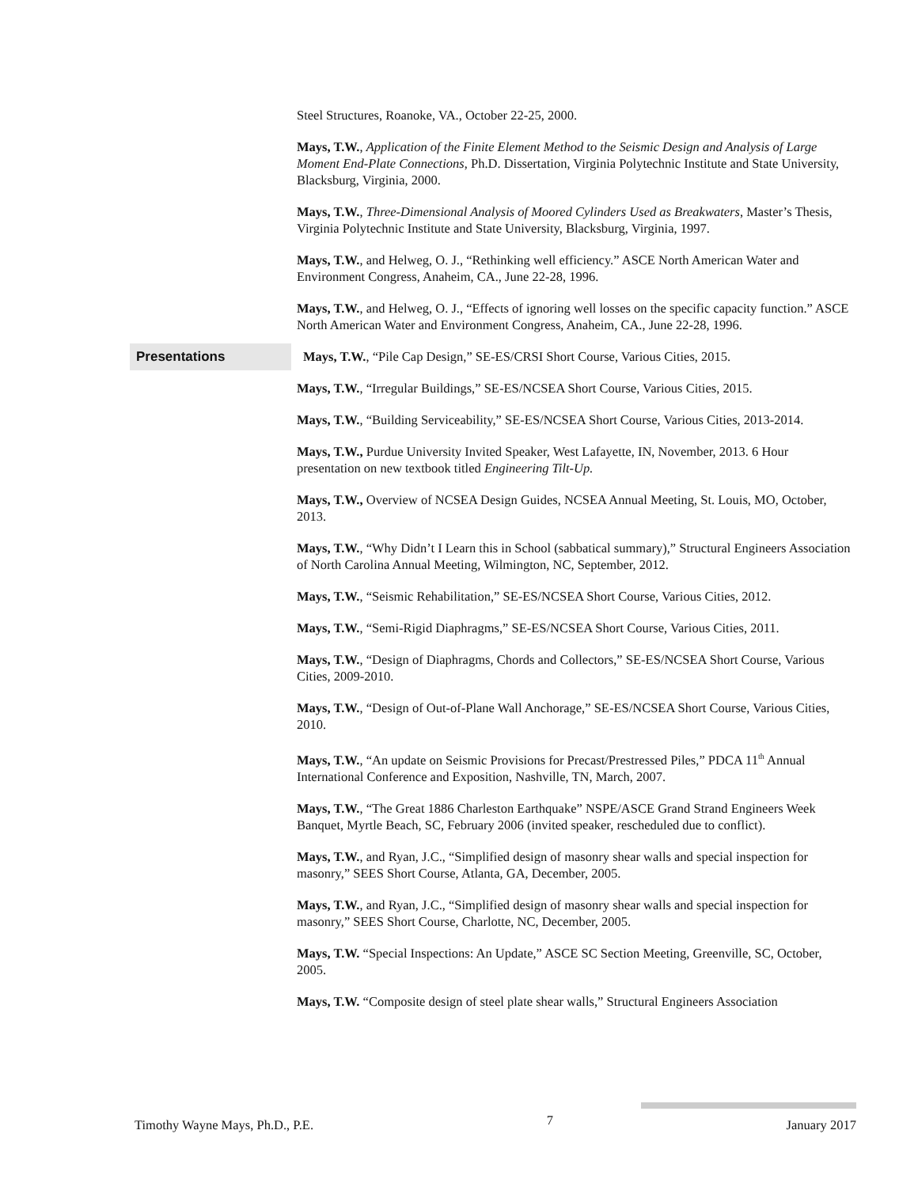Steel Structures, Roanoke, VA., October 22-25, 2000.
Mays, T.W., Application of the Finite Element Method to the Seismic Design and Analysis of Large Moment End-Plate Connections, Ph.D. Dissertation, Virginia Polytechnic Institute and State University, Blacksburg, Virginia, 2000.
Mays, T.W., Three-Dimensional Analysis of Moored Cylinders Used as Breakwaters, Master’s Thesis, Virginia Polytechnic Institute and State University, Blacksburg, Virginia, 1997.
Mays, T.W., and Helweg, O. J., “Rethinking well efficiency.” ASCE North American Water and Environment Congress, Anaheim, CA., June 22-28, 1996.
Mays, T.W., and Helweg, O. J., “Effects of ignoring well losses on the specific capacity function.” ASCE North American Water and Environment Congress, Anaheim, CA., June 22-28, 1996.
Presentations
Mays, T.W., “Pile Cap Design,” SE-ES/CRSI Short Course, Various Cities, 2015.
Mays, T.W., “Irregular Buildings,” SE-ES/NCSEA Short Course, Various Cities, 2015.
Mays, T.W., “Building Serviceability,” SE-ES/NCSEA Short Course, Various Cities, 2013-2014.
Mays, T.W., Purdue University Invited Speaker, West Lafayette, IN, November, 2013. 6 Hour presentation on new textbook titled Engineering Tilt-Up.
Mays, T.W., Overview of NCSEA Design Guides, NCSEA Annual Meeting, St. Louis, MO, October, 2013.
Mays, T.W., “Why Didn’t I Learn this in School (sabbatical summary),” Structural Engineers Association of North Carolina Annual Meeting, Wilmington, NC, September, 2012.
Mays, T.W., “Seismic Rehabilitation,” SE-ES/NCSEA Short Course, Various Cities, 2012.
Mays, T.W., “Semi-Rigid Diaphragms,” SE-ES/NCSEA Short Course, Various Cities, 2011.
Mays, T.W., “Design of Diaphragms, Chords and Collectors,” SE-ES/NCSEA Short Course, Various Cities, 2009-2010.
Mays, T.W., “Design of Out-of-Plane Wall Anchorage,” SE-ES/NCSEA Short Course, Various Cities, 2010.
Mays, T.W., “An update on Seismic Provisions for Precast/Prestressed Piles,” PDCA 11<sup>th</sup> Annual International Conference and Exposition, Nashville, TN, March, 2007.
Mays, T.W., “The Great 1886 Charleston Earthquake” NSPE/ASCE Grand Strand Engineers Week Banquet, Myrtle Beach, SC, February 2006 (invited speaker, rescheduled due to conflict).
Mays, T.W., and Ryan, J.C., “Simplified design of masonry shear walls and special inspection for masonry,” SEES Short Course, Atlanta, GA, December, 2005.
Mays, T.W., and Ryan, J.C., “Simplified design of masonry shear walls and special inspection for masonry,” SEES Short Course, Charlotte, NC, December, 2005.
Mays, T.W. “Special Inspections: An Update,” ASCE SC Section Meeting, Greenville, SC, October, 2005.
Mays, T.W. “Composite design of steel plate shear walls,” Structural Engineers Association
Timothy Wayne Mays, Ph.D., P.E. 7 January 2017